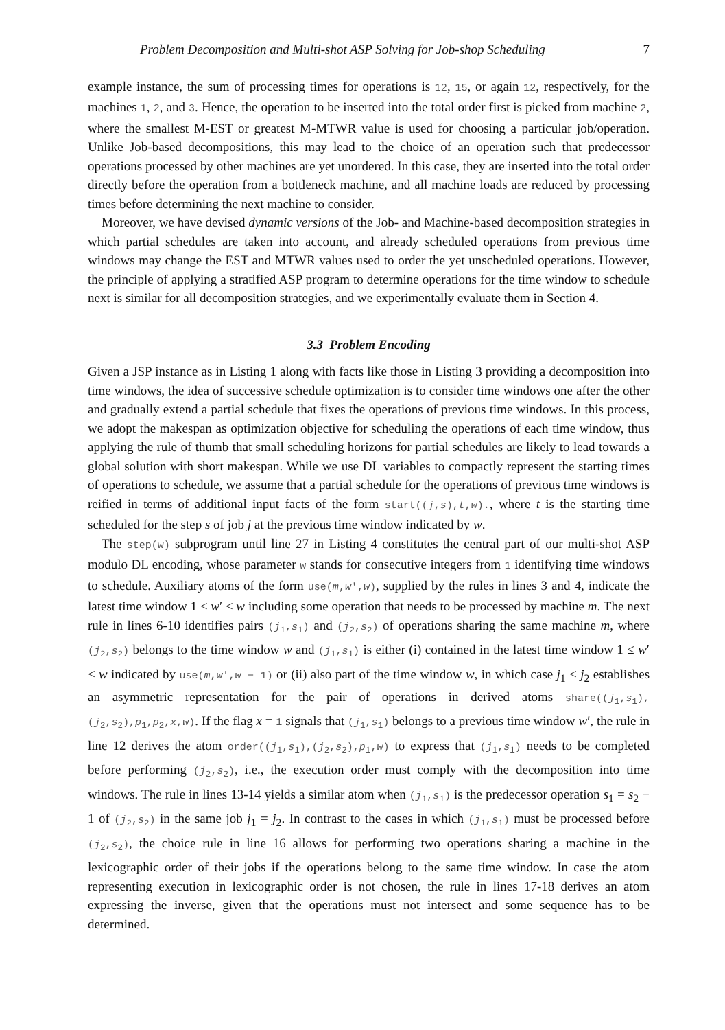Problem Decomposition and Multi-shot ASP Solving for Job-shop Scheduling 7
example instance, the sum of processing times for operations is 12, 15, or again 12, respectively, for the machines 1, 2, and 3. Hence, the operation to be inserted into the total order first is picked from machine 2, where the smallest M-EST or greatest M-MTWR value is used for choosing a particular job/operation. Unlike Job-based decompositions, this may lead to the choice of an operation such that predecessor operations processed by other machines are yet unordered. In this case, they are inserted into the total order directly before the operation from a bottleneck machine, and all machine loads are reduced by processing times before determining the next machine to consider.
Moreover, we have devised dynamic versions of the Job- and Machine-based decomposition strategies in which partial schedules are taken into account, and already scheduled operations from previous time windows may change the EST and MTWR values used to order the yet unscheduled operations. However, the principle of applying a stratified ASP program to determine operations for the time window to schedule next is similar for all decomposition strategies, and we experimentally evaluate them in Section 4.
3.3 Problem Encoding
Given a JSP instance as in Listing 1 along with facts like those in Listing 3 providing a decomposition into time windows, the idea of successive schedule optimization is to consider time windows one after the other and gradually extend a partial schedule that fixes the operations of previous time windows. In this process, we adopt the makespan as optimization objective for scheduling the operations of each time window, thus applying the rule of thumb that small scheduling horizons for partial schedules are likely to lead towards a global solution with short makespan. While we use DL variables to compactly represent the starting times of operations to schedule, we assume that a partial schedule for the operations of previous time windows is reified in terms of additional input facts of the form start((j,s),t,w)., where t is the starting time scheduled for the step s of job j at the previous time window indicated by w.
The step(w) subprogram until line 27 in Listing 4 constitutes the central part of our multi-shot ASP modulo DL encoding, whose parameter w stands for consecutive integers from 1 identifying time windows to schedule. Auxiliary atoms of the form use(m,w′,w), supplied by the rules in lines 3 and 4, indicate the latest time window 1 ≤ w′ ≤ w including some operation that needs to be processed by machine m. The next rule in lines 6-10 identifies pairs (j<sub>1</sub>,s<sub>1</sub>) and (j<sub>2</sub>,s<sub>2</sub>) of operations sharing the same machine m, where (j<sub>2</sub>,s<sub>2</sub>) belongs to the time window w and (j<sub>1</sub>,s<sub>1</sub>) is either (i) contained in the latest time window 1 ≤ w′ < w indicated by use(m,w′,w − 1) or (ii) also part of the time window w, in which case j<sub>1</sub> < j<sub>2</sub> establishes an asymmetric representation for the pair of operations in derived atoms share((j<sub>1</sub>,s<sub>1</sub>),(j<sub>2</sub>,s<sub>2</sub>),p<sub>1</sub>,p<sub>2</sub>,x,w). If the flag x = 1 signals that (j<sub>1</sub>,s<sub>1</sub>) belongs to a previous time window w′, the rule in line 12 derives the atom order((j<sub>1</sub>,s<sub>1</sub>),(j<sub>2</sub>,s<sub>2</sub>),p<sub>1</sub>,w) to express that (j<sub>1</sub>,s<sub>1</sub>) needs to be completed before performing (j<sub>2</sub>,s<sub>2</sub>), i.e., the execution order must comply with the decomposition into time windows. The rule in lines 13-14 yields a similar atom when (j<sub>1</sub>,s<sub>1</sub>) is the predecessor operation s<sub>1</sub> = s<sub>2</sub> − 1 of (j<sub>2</sub>,s<sub>2</sub>) in the same job j<sub>1</sub> = j<sub>2</sub>. In contrast to the cases in which (j<sub>1</sub>,s<sub>1</sub>) must be processed before (j<sub>2</sub>,s<sub>2</sub>), the choice rule in line 16 allows for performing two operations sharing a machine in the lexicographic order of their jobs if the operations belong to the same time window. In case the atom representing execution in lexicographic order is not chosen, the rule in lines 17-18 derives an atom expressing the inverse, given that the operations must not intersect and some sequence has to be determined.